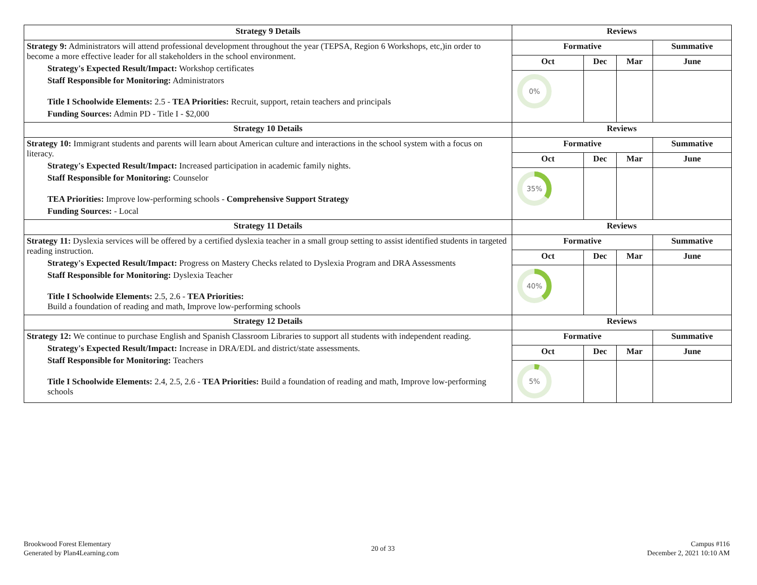| Strategy 9 Details | Reviews | | | |
| --- | --- | --- | --- | --- |
| Strategy 9: Administrators will attend professional development throughout the year (TEPSA, Region 6 Workshops, etc,)in order to become a more effective leader for all stakeholders in the school environment. Strategy's Expected Result/Impact: Workshop certificates Staff Responsible for Monitoring: Administrators Title I Schoolwide Elements: 2.5 - TEA Priorities: Recruit, support, retain teachers and principals Funding Sources: Admin PD - Title I - $2,000 | Formative | | | Summative |
| | Oct | Dec | Mar | June |
| | 0% | | | |
| Strategy 10 Details | Reviews | | | |
| Strategy 10: Immigrant students and parents will learn about American culture and interactions in the school system with a focus on literacy. Strategy's Expected Result/Impact: Increased participation in academic family nights. Staff Responsible for Monitoring: Counselor TEA Priorities: Improve low-performing schools - Comprehensive Support Strategy Funding Sources: - Local | Formative | | | Summative |
| | Oct | Dec | Mar | June |
| | 35% | | | |
| Strategy 11 Details | Reviews | | | |
| Strategy 11: Dyslexia services will be offered by a certified dyslexia teacher in a small group setting to assist identified students in targeted reading instruction. Strategy's Expected Result/Impact: Progress on Mastery Checks related to Dyslexia Program and DRA Assessments Staff Responsible for Monitoring: Dyslexia Teacher Title I Schoolwide Elements: 2.5, 2.6 - TEA Priorities: Build a foundation of reading and math, Improve low-performing schools | Formative | | | Summative |
| | Oct | Dec | Mar | June |
| | 40% | | | |
| Strategy 12 Details | Reviews | | | |
| Strategy 12: We continue to purchase English and Spanish Classroom Libraries to support all students with independent reading. Strategy's Expected Result/Impact: Increase in DRA/EDL and district/state assessments. Staff Responsible for Monitoring: Teachers Title I Schoolwide Elements: 2.4, 2.5, 2.6 - TEA Priorities: Build a foundation of reading and math, Improve low-performing schools | Formative | | | Summative |
| | Oct | Dec | Mar | June |
| | 5% | | | |
Brookwood Forest Elementary
Generated by Plan4Learning.com
20 of 33
Campus #116
December 2, 2021 10:10 AM